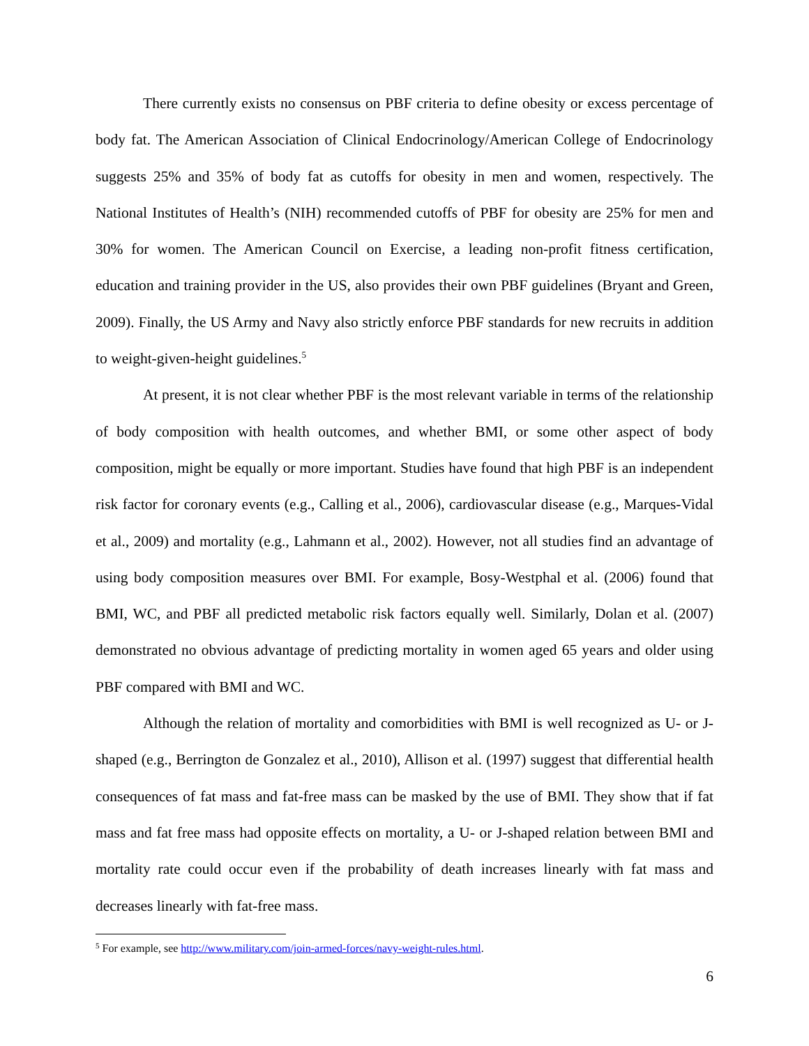There currently exists no consensus on PBF criteria to define obesity or excess percentage of body fat. The American Association of Clinical Endocrinology/American College of Endocrinology suggests 25% and 35% of body fat as cutoffs for obesity in men and women, respectively. The National Institutes of Health’s (NIH) recommended cutoffs of PBF for obesity are 25% for men and 30% for women. The American Council on Exercise, a leading non-profit fitness certification, education and training provider in the US, also provides their own PBF guidelines (Bryant and Green, 2009). Finally, the US Army and Navy also strictly enforce PBF standards for new recruits in addition to weight-given-height guidelines.<sup>5</sup>
At present, it is not clear whether PBF is the most relevant variable in terms of the relationship of body composition with health outcomes, and whether BMI, or some other aspect of body composition, might be equally or more important. Studies have found that high PBF is an independent risk factor for coronary events (e.g., Calling et al., 2006), cardiovascular disease (e.g., Marques-Vidal et al., 2009) and mortality (e.g., Lahmann et al., 2002). However, not all studies find an advantage of using body composition measures over BMI. For example, Bosy-Westphal et al. (2006) found that BMI, WC, and PBF all predicted metabolic risk factors equally well. Similarly, Dolan et al. (2007) demonstrated no obvious advantage of predicting mortality in women aged 65 years and older using PBF compared with BMI and WC.
Although the relation of mortality and comorbidities with BMI is well recognized as U- or J-shaped (e.g., Berrington de Gonzalez et al., 2010), Allison et al. (1997) suggest that differential health consequences of fat mass and fat-free mass can be masked by the use of BMI. They show that if fat mass and fat free mass had opposite effects on mortality, a U- or J-shaped relation between BMI and mortality rate could occur even if the probability of death increases linearly with fat mass and decreases linearly with fat-free mass.
<sup>5</sup> For example, see http://www.military.com/join-armed-forces/navy-weight-rules.html.
6